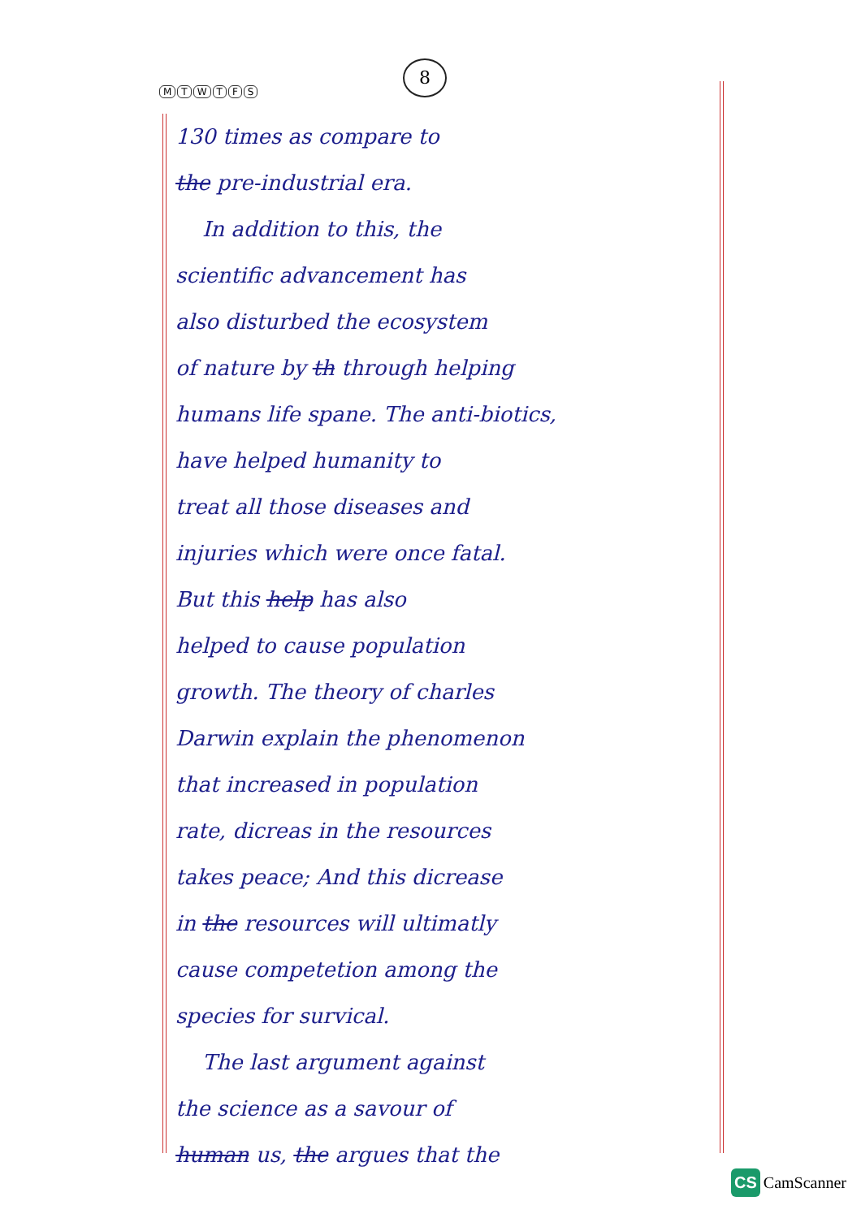MTWTFS
8
130 times as compare to
the pre-industrial era.
In addition to this, the
scientific advancement has
also disturbed the ecosystem
of nature by th through helping
humans life spane. The anti-biotics,
have helped humanity to
treat all those diseases and
injuries which were once fatal.
But this help has also
helped to cause population
growth. The theory of charles
Darwin explain the phenomenon
that increased in population
rate, dicreas in the resources
takes peace; And this dicrease
in the resources will ultimatly
cause competetion among the
species for survical.
The last argument against
the science as a savour of
human us, the argues that the
CS CamScanner